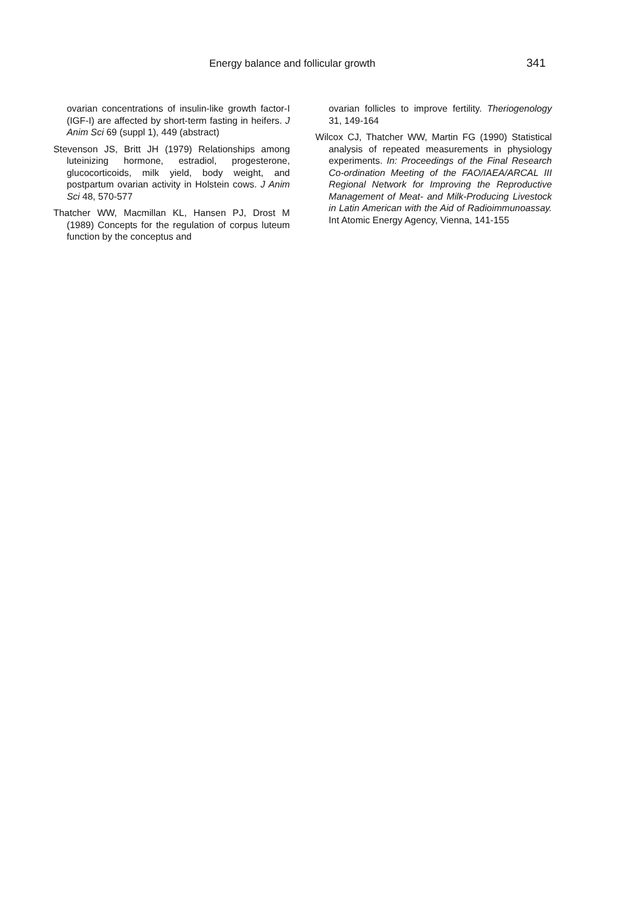Energy balance and follicular growth 341
ovarian concentrations of insulin-like growth factor-I (IGF-I) are affected by short-term fasting in heifers. J Anim Sci 69 (suppl 1), 449 (abstract)
Stevenson JS, Britt JH (1979) Relationships among luteinizing hormone, estradiol, progesterone, glucocorticoids, milk yield, body weight, and postpartum ovarian activity in Holstein cows. J Anim Sci 48, 570-577
Thatcher WW, Macmillan KL, Hansen PJ, Drost M (1989) Concepts for the regulation of corpus luteum function by the conceptus and
ovarian follicles to improve fertility. Theriogenology 31, 149-164
Wilcox CJ, Thatcher WW, Martin FG (1990) Statistical analysis of repeated measurements in physiology experiments. In: Proceedings of the Final Research Co-ordination Meeting of the FAO/IAEA/ARCAL III Regional Network for Improving the Reproductive Management of Meat- and Milk-Producing Livestock in Latin American with the Aid of Radioimmunoassay. Int Atomic Energy Agency, Vienna, 141-155